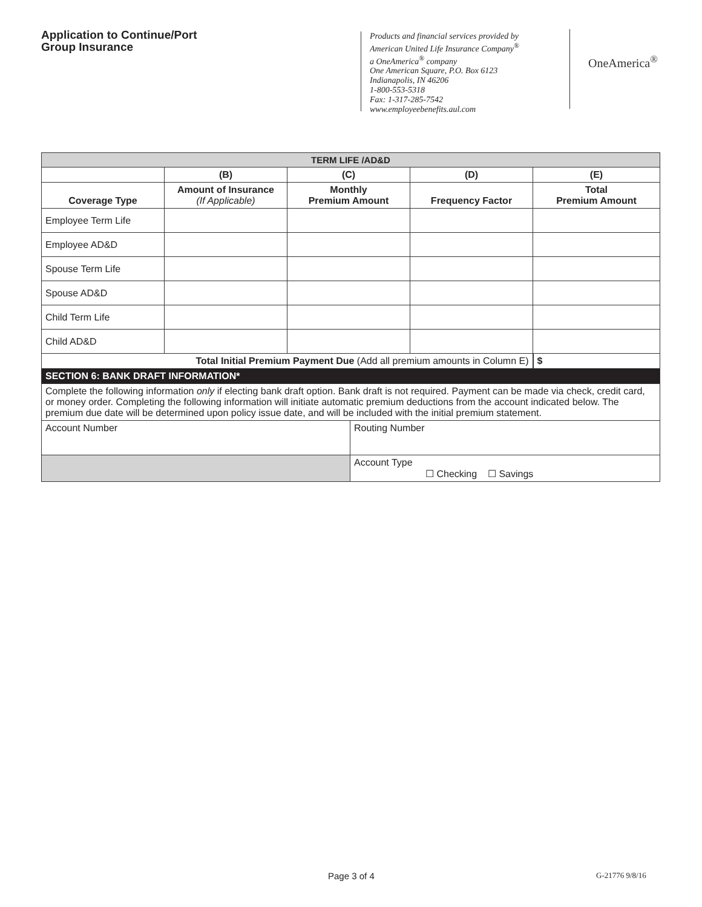Application to Continue/Port
Group Insurance
Products and financial services provided by
American United Life Insurance Company<sup>®</sup>
a OneAmerica<sup>®</sup> company
One American Square, P.O. Box 6123
Indianapolis, IN 46206
1-800-553-5318
Fax: 1-317-285-7542
www.employeebenefits.aul.com
OneAmerica<sup>®</sup>
| TERM LIFE /AD&D | | | | |
| --- | --- | --- | --- | --- |
| | (B) | (C) | (D) | (E) |
| Coverage Type | Amount of Insurance (If Applicable) | Monthly Premium Amount | Frequency Factor | Total Premium Amount |
| Employee Term Life | | | | |
| Employee AD&D | | | | |
| Spouse Term Life | | | | |
| Spouse AD&D | | | | |
| Child Term Life | | | | |
| Child AD&D | | | | |
| Total Initial Premium Payment Due (Add all premium amounts in Column E) | | | | $ |
| SECTION 6: BANK DRAFT INFORMATION* | | | | |
| Complete the following information only if electing bank draft option. Bank draft is not required. Payment can be made via check, credit card, or money order. Completing the following information will initiate automatic premium deductions from the account indicated below. The premium due date will be determined upon policy issue date, and will be included with the initial premium statement. | |
| Account Number | Routing Number |
| | Account Type ☐ Checking ☐ Savings |
Page 3 of 4 G-21776 9/8/16